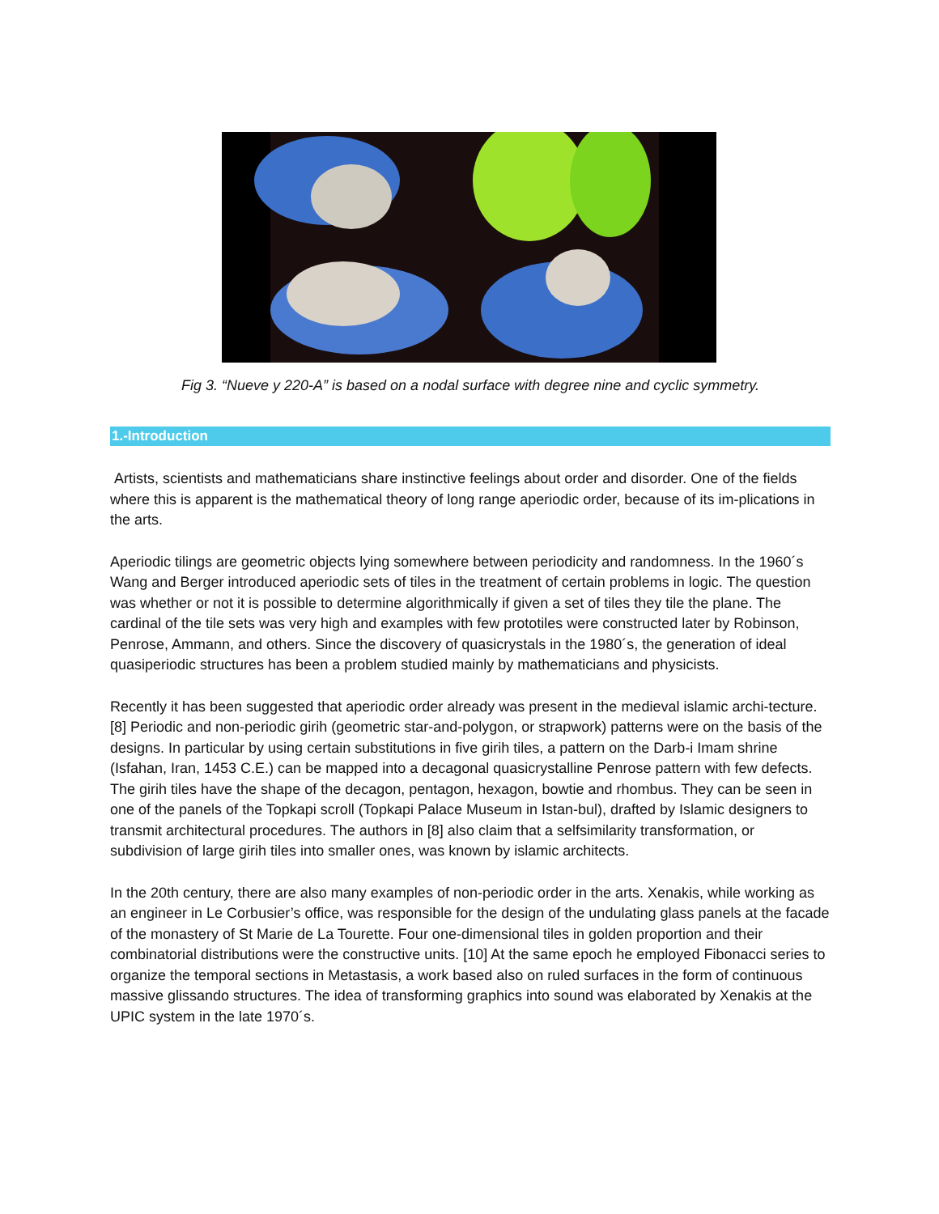Fig 3. “Nueve y 220-A” is based on a nodal surface with degree nine and cyclic symmetry.
1.-Introduction
Artists, scientists and mathematicians share instinctive feelings about order and disorder. One of the fields where this is apparent is the mathematical theory of long range aperiodic order, because of its im-plications in the arts.
Aperiodic tilings are geometric objects lying somewhere between periodicity and randomness. In the 1960´s Wang and Berger introduced aperiodic sets of tiles in the treatment of certain problems in logic. The question was whether or not it is possible to determine algorithmically if given a set of tiles they tile the plane. The cardinal of the tile sets was very high and examples with few prototiles were constructed later by Robinson, Penrose, Ammann, and others. Since the discovery of quasicrystals in the 1980´s, the generation of ideal quasiperiodic structures has been a problem studied mainly by mathematicians and physicists.
Recently it has been suggested that aperiodic order already was present in the medieval islamic archi-tecture. [8] Periodic and non-periodic girih (geometric star-and-polygon, or strapwork) patterns were on the basis of the designs. In particular by using certain substitutions in five girih tiles, a pattern on the Darb-i Imam shrine (Isfahan, Iran, 1453 C.E.) can be mapped into a decagonal quasicrystalline Penrose pattern with few defects. The girih tiles have the shape of the decagon, pentagon, hexagon, bowtie and rhombus. They can be seen in one of the panels of the Topkapi scroll (Topkapi Palace Museum in Istan-bul), drafted by Islamic designers to transmit architectural procedures. The authors in [8] also claim that a selfsimilarity transformation, or subdivision of large girih tiles into smaller ones, was known by islamic architects.
In the 20th century, there are also many examples of non-periodic order in the arts. Xenakis, while working as an engineer in Le Corbusier’s office, was responsible for the design of the undulating glass panels at the facade of the monastery of St Marie de La Tourette. Four one-dimensional tiles in golden proportion and their combinatorial distributions were the constructive units. [10] At the same epoch he employed Fibonacci series to organize the temporal sections in Metastasis, a work based also on ruled surfaces in the form of continuous massive glissando structures. The idea of transforming graphics into sound was elaborated by Xenakis at the UPIC system in the late 1970´s.